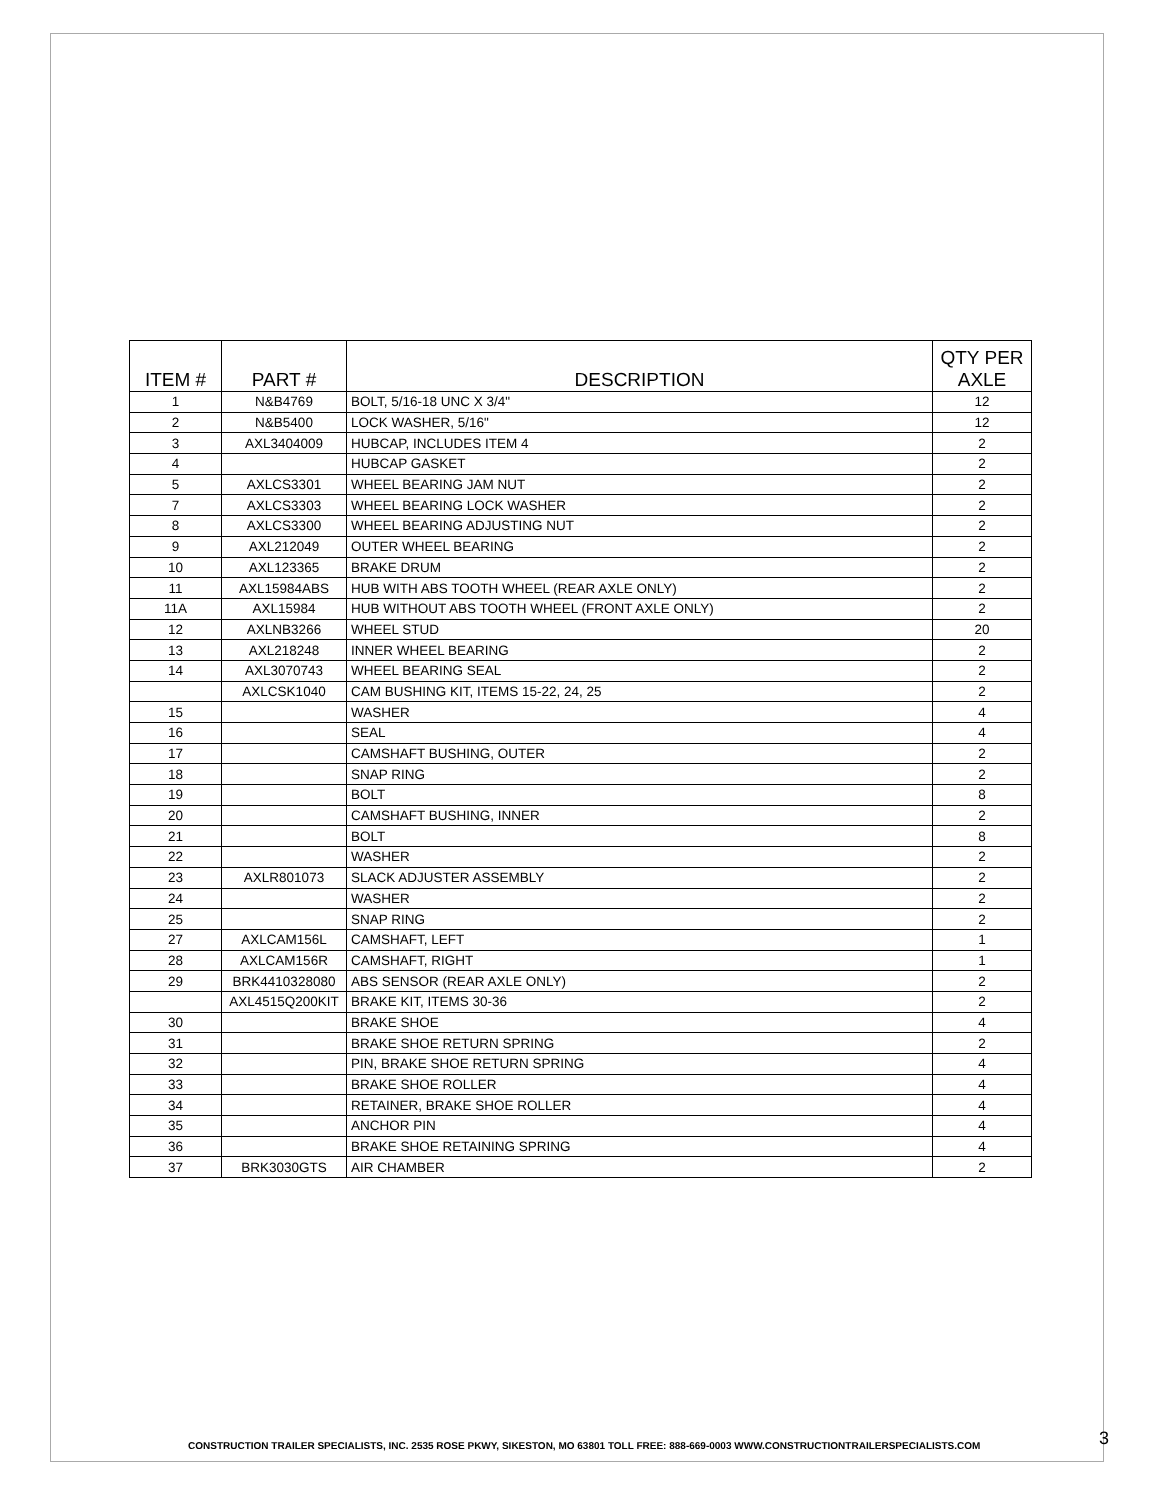| ITEM # | PART # | DESCRIPTION | QTY PER AXLE |
| --- | --- | --- | --- |
| 1 | N&B4769 | BOLT, 5/16-18 UNC X 3/4" | 12 |
| 2 | N&B5400 | LOCK WASHER, 5/16" | 12 |
| 3 | AXL3404009 | HUBCAP, INCLUDES ITEM 4 | 2 |
| 4 | | HUBCAP GASKET | 2 |
| 5 | AXLCS3301 | WHEEL BEARING JAM NUT | 2 |
| 7 | AXLCS3303 | WHEEL BEARING LOCK WASHER | 2 |
| 8 | AXLCS3300 | WHEEL BEARING ADJUSTING NUT | 2 |
| 9 | AXL212049 | OUTER WHEEL BEARING | 2 |
| 10 | AXL123365 | BRAKE DRUM | 2 |
| 11 | AXL15984ABS | HUB WITH ABS TOOTH WHEEL (REAR AXLE ONLY) | 2 |
| 11A | AXL15984 | HUB WITHOUT ABS TOOTH WHEEL (FRONT AXLE ONLY) | 2 |
| 12 | AXLNB3266 | WHEEL STUD | 20 |
| 13 | AXL218248 | INNER WHEEL BEARING | 2 |
| 14 | AXL3070743 | WHEEL BEARING SEAL | 2 |
| | AXLCSK1040 | CAM BUSHING KIT, ITEMS 15-22, 24, 25 | 2 |
| 15 | | WASHER | 4 |
| 16 | | SEAL | 4 |
| 17 | | CAMSHAFT BUSHING, OUTER | 2 |
| 18 | | SNAP RING | 2 |
| 19 | | BOLT | 8 |
| 20 | | CAMSHAFT BUSHING, INNER | 2 |
| 21 | | BOLT | 8 |
| 22 | | WASHER | 2 |
| 23 | AXLR801073 | SLACK ADJUSTER ASSEMBLY | 2 |
| 24 | | WASHER | 2 |
| 25 | | SNAP RING | 2 |
| 27 | AXLCAM156L | CAMSHAFT, LEFT | 1 |
| 28 | AXLCAM156R | CAMSHAFT, RIGHT | 1 |
| 29 | BRK4410328080 | ABS SENSOR (REAR AXLE ONLY) | 2 |
| | AXL4515Q200KIT | BRAKE KIT, ITEMS 30-36 | 2 |
| 30 | | BRAKE SHOE | 4 |
| 31 | | BRAKE SHOE RETURN SPRING | 2 |
| 32 | | PIN, BRAKE SHOE RETURN SPRING | 4 |
| 33 | | BRAKE SHOE ROLLER | 4 |
| 34 | | RETAINER, BRAKE SHOE ROLLER | 4 |
| 35 | | ANCHOR PIN | 4 |
| 36 | | BRAKE SHOE RETAINING SPRING | 4 |
| 37 | BRK3030GTS | AIR CHAMBER | 2 |
CONSTRUCTION TRAILER SPECIALISTS, INC. 2535 ROSE PKWY, SIKESTON, MO 63801 TOLL FREE: 888-669-0003 WWW.CONSTRUCTIONTRAILERSPECIALISTS.COM
3